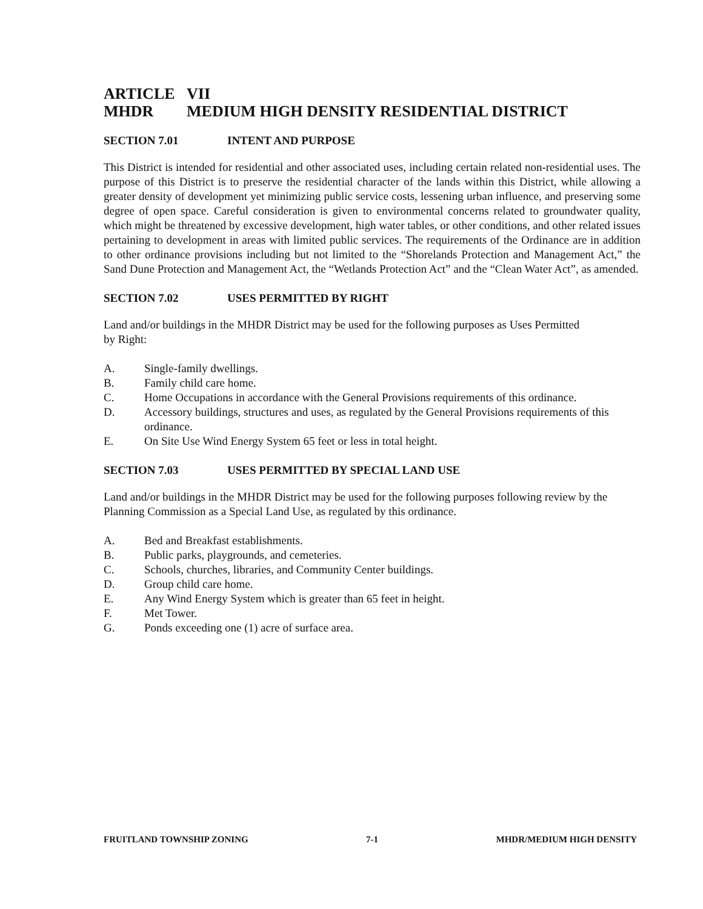ARTICLE VII
MHDR MEDIUM HIGH DENSITY RESIDENTIAL DISTRICT
SECTION 7.01 INTENT AND PURPOSE
This District is intended for residential and other associated uses, including certain related non-residential uses. The purpose of this District is to preserve the residential character of the lands within this District, while allowing a greater density of development yet minimizing public service costs, lessening urban influence, and preserving some degree of open space. Careful consideration is given to environmental concerns related to groundwater quality, which might be threatened by excessive development, high water tables, or other conditions, and other related issues pertaining to development in areas with limited public services. The requirements of the Ordinance are in addition to other ordinance provisions including but not limited to the “Shorelands Protection and Management Act,” the Sand Dune Protection and Management Act, the “Wetlands Protection Act” and the “Clean Water Act”, as amended.
SECTION 7.02 USES PERMITTED BY RIGHT
Land and/or buildings in the MHDR District may be used for the following purposes as Uses Permitted
by Right:
A. Single-family dwellings.
B. Family child care home.
C. Home Occupations in accordance with the General Provisions requirements of this ordinance.
D. Accessory buildings, structures and uses, as regulated by the General Provisions requirements of this ordinance.
E. On Site Use Wind Energy System 65 feet or less in total height.
SECTION 7.03 USES PERMITTED BY SPECIAL LAND USE
Land and/or buildings in the MHDR District may be used for the following purposes following review by the Planning Commission as a Special Land Use, as regulated by this ordinance.
A. Bed and Breakfast establishments.
B. Public parks, playgrounds, and cemeteries.
C. Schools, churches, libraries, and Community Center buildings.
D. Group child care home.
E. Any Wind Energy System which is greater than 65 feet in height.
F. Met Tower.
G. Ponds exceeding one (1) acre of surface area.
FRUITLAND TOWNSHIP ZONING 7-1 MHDR/MEDIUM HIGH DENSITY